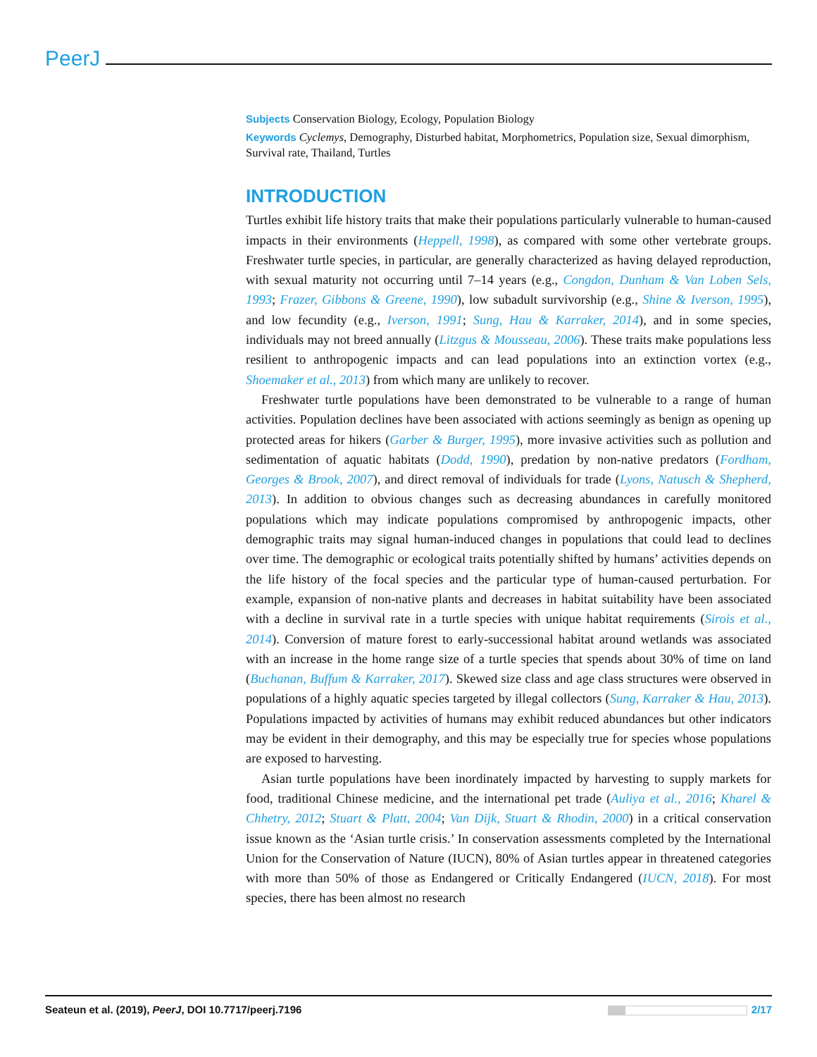PeerJ
Subjects Conservation Biology, Ecology, Population Biology
Keywords Cyclemys, Demography, Disturbed habitat, Morphometrics, Population size, Sexual dimorphism, Survival rate, Thailand, Turtles
INTRODUCTION
Turtles exhibit life history traits that make their populations particularly vulnerable to human-caused impacts in their environments (Heppell, 1998), as compared with some other vertebrate groups. Freshwater turtle species, in particular, are generally characterized as having delayed reproduction, with sexual maturity not occurring until 7–14 years (e.g., Congdon, Dunham & Van Loben Sels, 1993; Frazer, Gibbons & Greene, 1990), low subadult survivorship (e.g., Shine & Iverson, 1995), and low fecundity (e.g., Iverson, 1991; Sung, Hau & Karraker, 2014), and in some species, individuals may not breed annually (Litzgus & Mousseau, 2006). These traits make populations less resilient to anthropogenic impacts and can lead populations into an extinction vortex (e.g., Shoemaker et al., 2013) from which many are unlikely to recover.
Freshwater turtle populations have been demonstrated to be vulnerable to a range of human activities. Population declines have been associated with actions seemingly as benign as opening up protected areas for hikers (Garber & Burger, 1995), more invasive activities such as pollution and sedimentation of aquatic habitats (Dodd, 1990), predation by non-native predators (Fordham, Georges & Brook, 2007), and direct removal of individuals for trade (Lyons, Natusch & Shepherd, 2013). In addition to obvious changes such as decreasing abundances in carefully monitored populations which may indicate populations compromised by anthropogenic impacts, other demographic traits may signal human-induced changes in populations that could lead to declines over time. The demographic or ecological traits potentially shifted by humans’ activities depends on the life history of the focal species and the particular type of human-caused perturbation. For example, expansion of non-native plants and decreases in habitat suitability have been associated with a decline in survival rate in a turtle species with unique habitat requirements (Sirois et al., 2014). Conversion of mature forest to early-successional habitat around wetlands was associated with an increase in the home range size of a turtle species that spends about 30% of time on land (Buchanan, Buffum & Karraker, 2017). Skewed size class and age class structures were observed in populations of a highly aquatic species targeted by illegal collectors (Sung, Karraker & Hau, 2013). Populations impacted by activities of humans may exhibit reduced abundances but other indicators may be evident in their demography, and this may be especially true for species whose populations are exposed to harvesting.
Asian turtle populations have been inordinately impacted by harvesting to supply markets for food, traditional Chinese medicine, and the international pet trade (Auliya et al., 2016; Kharel & Chhetry, 2012; Stuart & Platt, 2004; Van Dijk, Stuart & Rhodin, 2000) in a critical conservation issue known as the ‘Asian turtle crisis.’ In conservation assessments completed by the International Union for the Conservation of Nature (IUCN), 80% of Asian turtles appear in threatened categories with more than 50% of those as Endangered or Critically Endangered (IUCN, 2018). For most species, there has been almost no research
Seateun et al. (2019), PeerJ, DOI 10.7717/peerj.7196 2/17